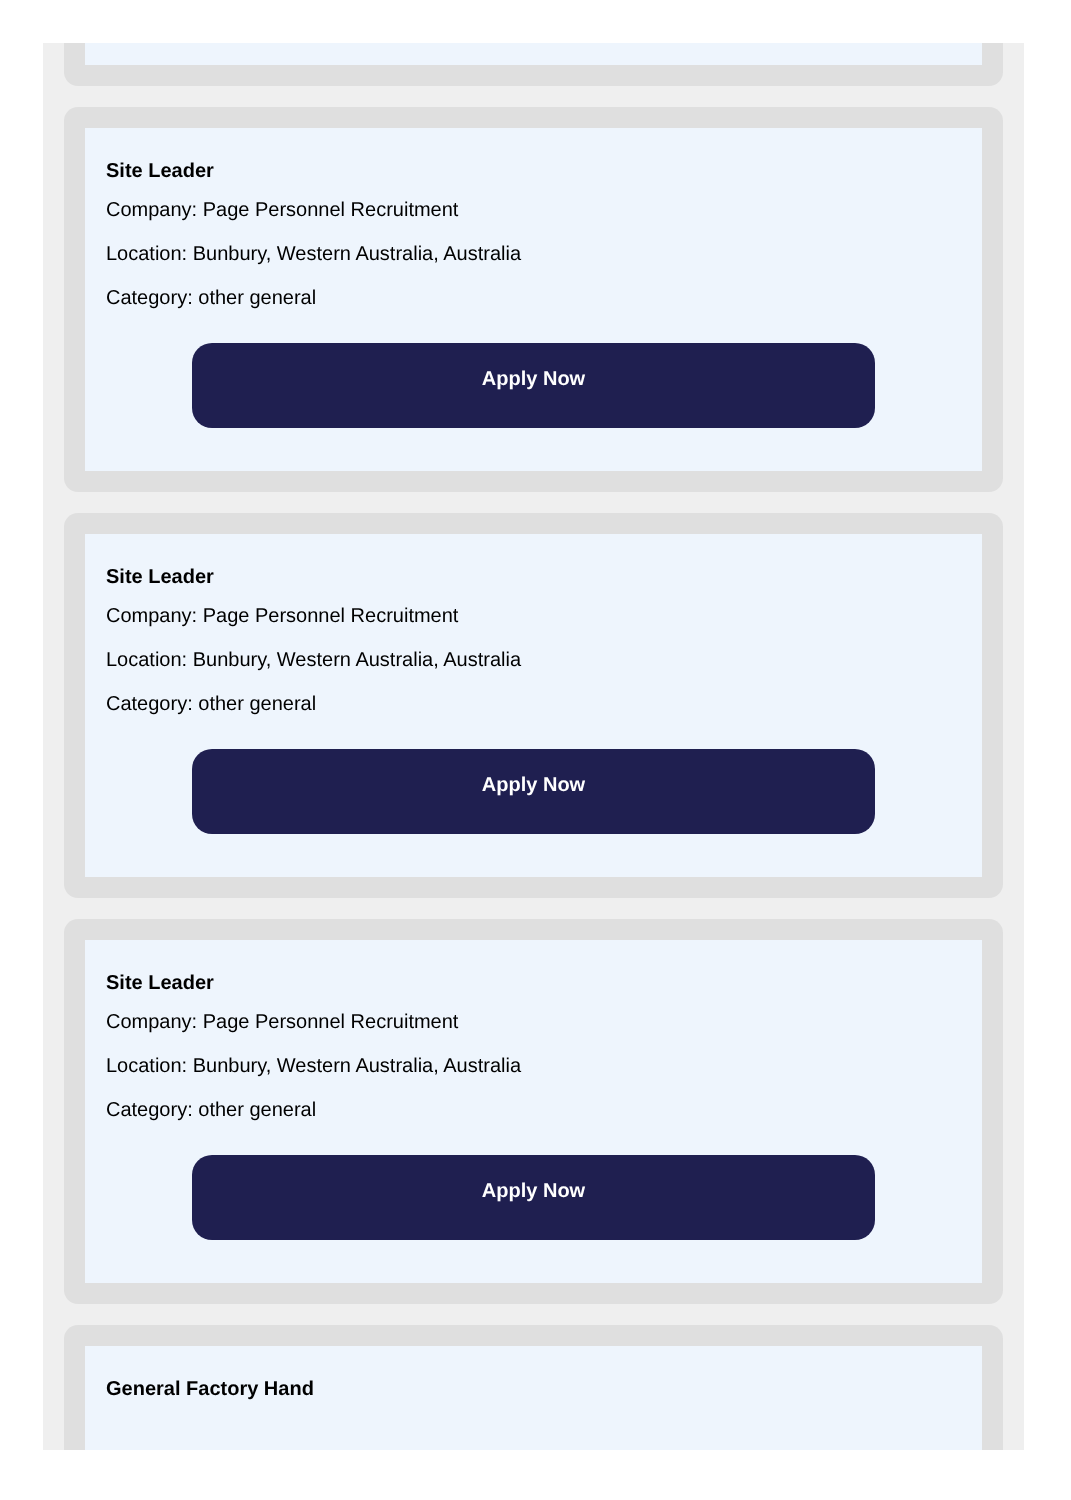Site Leader
Company: Page Personnel Recruitment
Location: Bunbury, Western Australia, Australia
Category: other general
Apply Now
Site Leader
Company: Page Personnel Recruitment
Location: Bunbury, Western Australia, Australia
Category: other general
Apply Now
Site Leader
Company: Page Personnel Recruitment
Location: Bunbury, Western Australia, Australia
Category: other general
Apply Now
General Factory Hand